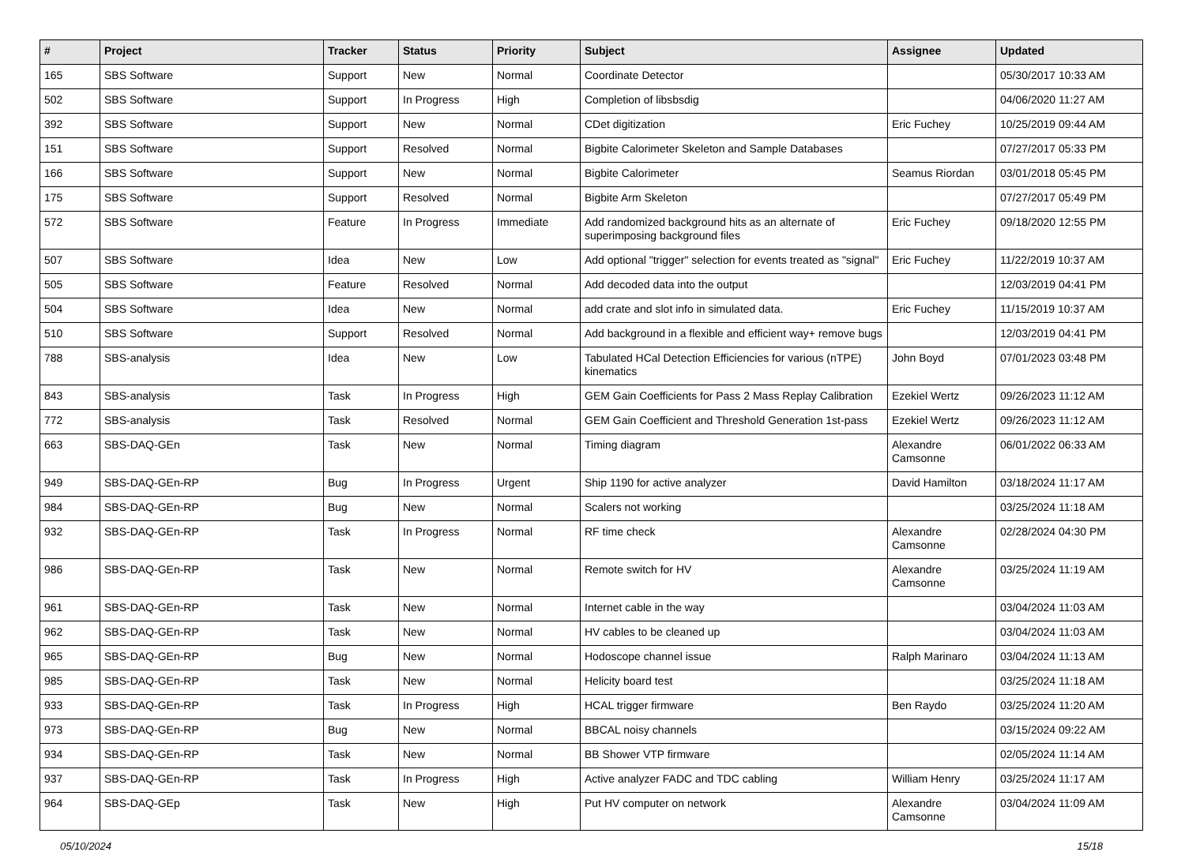| # | Project | Tracker | Status | Priority | Subject | Assignee | Updated |
| --- | --- | --- | --- | --- | --- | --- | --- |
| 165 | SBS Software | Support | New | Normal | Coordinate Detector | | 05/30/2017 10:33 AM |
| 502 | SBS Software | Support | In Progress | High | Completion of libsbsdig | | 04/06/2020 11:27 AM |
| 392 | SBS Software | Support | New | Normal | CDet digitization | Eric Fuchey | 10/25/2019 09:44 AM |
| 151 | SBS Software | Support | Resolved | Normal | Bigbite Calorimeter Skeleton and Sample Databases | | 07/27/2017 05:33 PM |
| 166 | SBS Software | Support | New | Normal | Bigbite Calorimeter | Seamus Riordan | 03/01/2018 05:45 PM |
| 175 | SBS Software | Support | Resolved | Normal | Bigbite Arm Skeleton | | 07/27/2017 05:49 PM |
| 572 | SBS Software | Feature | In Progress | Immediate | Add randomized background hits as an alternate of superimposing background files | Eric Fuchey | 09/18/2020 12:55 PM |
| 507 | SBS Software | Idea | New | Low | Add optional "trigger" selection for events treated as "signal" | Eric Fuchey | 11/22/2019 10:37 AM |
| 505 | SBS Software | Feature | Resolved | Normal | Add decoded data into the output | | 12/03/2019 04:41 PM |
| 504 | SBS Software | Idea | New | Normal | add crate and slot info in simulated data. | Eric Fuchey | 11/15/2019 10:37 AM |
| 510 | SBS Software | Support | Resolved | Normal | Add background in a flexible and efficient way+ remove bugs | | 12/03/2019 04:41 PM |
| 788 | SBS-analysis | Idea | New | Low | Tabulated HCal Detection Efficiencies for various (nTPE) kinematics | John Boyd | 07/01/2023 03:48 PM |
| 843 | SBS-analysis | Task | In Progress | High | GEM Gain Coefficients for Pass 2 Mass Replay Calibration | Ezekiel Wertz | 09/26/2023 11:12 AM |
| 772 | SBS-analysis | Task | Resolved | Normal | GEM Gain Coefficient and Threshold Generation 1st-pass | Ezekiel Wertz | 09/26/2023 11:12 AM |
| 663 | SBS-DAQ-GEn | Task | New | Normal | Timing diagram | Alexandre Camsonne | 06/01/2022 06:33 AM |
| 949 | SBS-DAQ-GEn-RP | Bug | In Progress | Urgent | Ship 1190 for active analyzer | David Hamilton | 03/18/2024 11:17 AM |
| 984 | SBS-DAQ-GEn-RP | Bug | New | Normal | Scalers not working | | 03/25/2024 11:18 AM |
| 932 | SBS-DAQ-GEn-RP | Task | In Progress | Normal | RF time check | Alexandre Camsonne | 02/28/2024 04:30 PM |
| 986 | SBS-DAQ-GEn-RP | Task | New | Normal | Remote switch for HV | Alexandre Camsonne | 03/25/2024 11:19 AM |
| 961 | SBS-DAQ-GEn-RP | Task | New | Normal | Internet cable in the way | | 03/04/2024 11:03 AM |
| 962 | SBS-DAQ-GEn-RP | Task | New | Normal | HV cables to be cleaned up | | 03/04/2024 11:03 AM |
| 965 | SBS-DAQ-GEn-RP | Bug | New | Normal | Hodoscope channel issue | Ralph Marinaro | 03/04/2024 11:13 AM |
| 985 | SBS-DAQ-GEn-RP | Task | New | Normal | Helicity board test | | 03/25/2024 11:18 AM |
| 933 | SBS-DAQ-GEn-RP | Task | In Progress | High | HCAL trigger firmware | Ben Raydo | 03/25/2024 11:20 AM |
| 973 | SBS-DAQ-GEn-RP | Bug | New | Normal | BBCAL noisy channels | | 03/15/2024 09:22 AM |
| 934 | SBS-DAQ-GEn-RP | Task | New | Normal | BB Shower VTP firmware | | 02/05/2024 11:14 AM |
| 937 | SBS-DAQ-GEn-RP | Task | In Progress | High | Active analyzer FADC and TDC cabling | William Henry | 03/25/2024 11:17 AM |
| 964 | SBS-DAQ-GEp | Task | New | High | Put HV computer on network | Alexandre Camsonne | 03/04/2024 11:09 AM |
05/10/2024 15/18